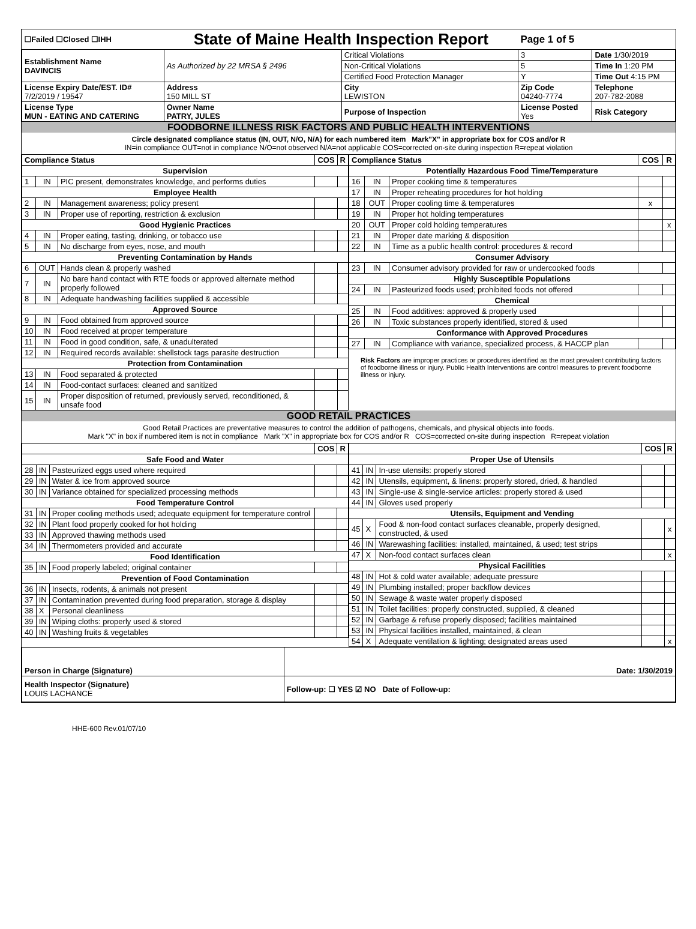| ☐Failed ☐Closed ☐IHH | State of Maine Health Inspection Report | | | Page 1 of 5 | |
| Establishment Name DAVINCIS | As Authorized by 22 MRSA § 2496 | Critical Violations | | 3 | Date 1/30/2019 |
| | | Non-Critical Violations | | 5 | Time In 1:20 PM |
| | | Certified Food Protection Manager | | Y | Time Out 4:15 PM |
| License Expiry Date/EST. ID# 7/2/2019 / 19547 | Address 150 MILL ST | City LEWISTON | Zip Code 04240-7774 | | Telephone 207-782-2088 |
| License Type MUN - EATING AND CATERING | Owner Name PATRY, JULES | Purpose of Inspection | License Posted Yes | | Risk Category |
FOODBORNE ILLNESS RISK FACTORS AND PUBLIC HEALTH INTERVENTIONS
Circle designated compliance status (IN, OUT, N/O, N/A) for each numbered item Mark"X" in appropriate box for COS and/or R
IN=in compliance OUT=not in compliance N/O=not observed N/A=not applicable COS=corrected on-site during inspection R=repeat violation
| Compliance Status | | | COS | R |
| --- | --- | --- | --- | --- |
| Supervision | | | | |
| 1 | IN | PIC present, demonstrates knowledge, and performs duties | | |
| Employee Health | | | | |
| 2 | IN | Management awareness; policy present | | |
| 3 | IN | Proper use of reporting, restriction & exclusion | | |
| Good Hygienic Practices | | | | |
| 4 | IN | Proper eating, tasting, drinking, or tobacco use | | |
| 5 | IN | No discharge from eyes, nose, and mouth | | |
| Preventing Contamination by Hands | | | | |
| 6 | OUT | Hands clean & properly washed | | |
| 7 | IN | No bare hand contact with RTE foods or approved alternate method properly followed | | |
| 8 | IN | Adequate handwashing facilities supplied & accessible | | |
| Approved Source | | | | |
| 9 | IN | Food obtained from approved source | | |
| 10 | IN | Food received at proper temperature | | |
| 11 | IN | Food in good condition, safe, & unadulterated | | |
| 12 | IN | Required records available: shellstock tags parasite destruction | | |
| Protection from Contamination | | | | |
| 13 | IN | Food separated & protected | | |
| 14 | IN | Food-contact surfaces: cleaned and sanitized | | |
| 15 | IN | Proper disposition of returned, previously served, reconditioned, & unsafe food | | |
| Compliance Status | | | COS | R |
| --- | --- | --- | --- | --- |
| Potentially Hazardous Food Time/Temperature | | | | |
| 16 | IN | Proper cooking time & temperatures | | |
| 17 | IN | Proper reheating procedures for hot holding | | |
| 18 | OUT | Proper cooling time & temperatures | x | |
| 19 | IN | Proper hot holding temperatures | | |
| 20 | OUT | Proper cold holding temperatures | | x |
| 21 | IN | Proper date marking & disposition | | |
| 22 | IN | Time as a public health control: procedures & record | | |
| Consumer Advisory | | | | |
| 23 | IN | Consumer advisory provided for raw or undercooked foods | | |
| Highly Susceptible Populations | | | | |
| 24 | IN | Pasteurized foods used; prohibited foods not offered | | |
| Chemical | | | | |
| 25 | IN | Food additives: approved & properly used | | |
| 26 | IN | Toxic substances properly identified, stored & used | | |
| Conformance with Approved Procedures | | | | |
| 27 | IN | Compliance with variance, specialized process, & HACCP plan | | |
Risk Factors are improper practices or procedures identified as the most prevalent contributing factors of foodborne illness or injury. Public Health Interventions are control measures to prevent foodborne illness or injury.
GOOD RETAIL PRACTICES
Good Retail Practices are preventative measures to control the addition of pathogens, chemicals, and physical objects into foods.
Mark "X" in box if numbered item is not in compliance Mark "X" in appropriate box for COS and/or R COS=corrected on-site during inspection R=repeat violation
| | | | COS | R |
| --- | --- | --- | --- | --- |
| Safe Food and Water | | | | |
| 28 | IN | Pasteurized eggs used where required | | |
| 29 | IN | Water & ice from approved source | | |
| 30 | IN | Variance obtained for specialized processing methods | | |
| Food Temperature Control | | | | |
| 31 | IN | Proper cooling methods used; adequate equipment for temperature control | | |
| 32 | IN | Plant food properly cooked for hot holding | | |
| 33 | IN | Approved thawing methods used | | |
| 34 | IN | Thermometers provided and accurate | | |
| Food Identification | | | | |
| 35 | IN | Food properly labeled; original container | | |
| Prevention of Food Contamination | | | | |
| 36 | IN | Insects, rodents, & animals not present | | |
| 37 | IN | Contamination prevented during food preparation, storage & display | | |
| 38 | X | Personal cleanliness | | |
| 39 | IN | Wiping cloths: properly used & stored | | |
| 40 | IN | Washing fruits & vegetables | | |
| | | | COS | R |
| --- | --- | --- | --- | --- |
| Proper Use of Utensils | | | | |
| 41 | IN | In-use utensils: properly stored | | |
| 42 | IN | Utensils, equipment, & linens: properly stored, dried, & handled | | |
| 43 | IN | Single-use & single-service articles: properly stored & used | | |
| 44 | IN | Gloves used properly | | |
| Utensils, Equipment and Vending | | | | |
| 45 | X | Food & non-food contact surfaces cleanable, properly designed, constructed, & used | | x |
| 46 | IN | Warewashing facilities: installed, maintained, & used; test strips | | |
| 47 | X | Non-food contact surfaces clean | | x |
| Physical Facilities | | | | |
| 48 | IN | Hot & cold water available; adequate pressure | | |
| 49 | IN | Plumbing installed; proper backflow devices | | |
| 50 | IN | Sewage & waste water properly disposed | | |
| 51 | IN | Toilet facilities: properly constructed, supplied, & cleaned | | |
| 52 | IN | Garbage & refuse properly disposed; facilities maintained | | |
| 53 | IN | Physical facilities installed, maintained, & clean | | |
| 54 | X | Adequate ventilation & lighting; designated areas used | | x |
| Person in Charge (Signature) | Date: 1/30/2019 |
| Health Inspector (Signature) LOUIS LACHANCE | Follow-up: ☐ YES ☑ NO Date of Follow-up: |
HHE-600 Rev.01/07/10